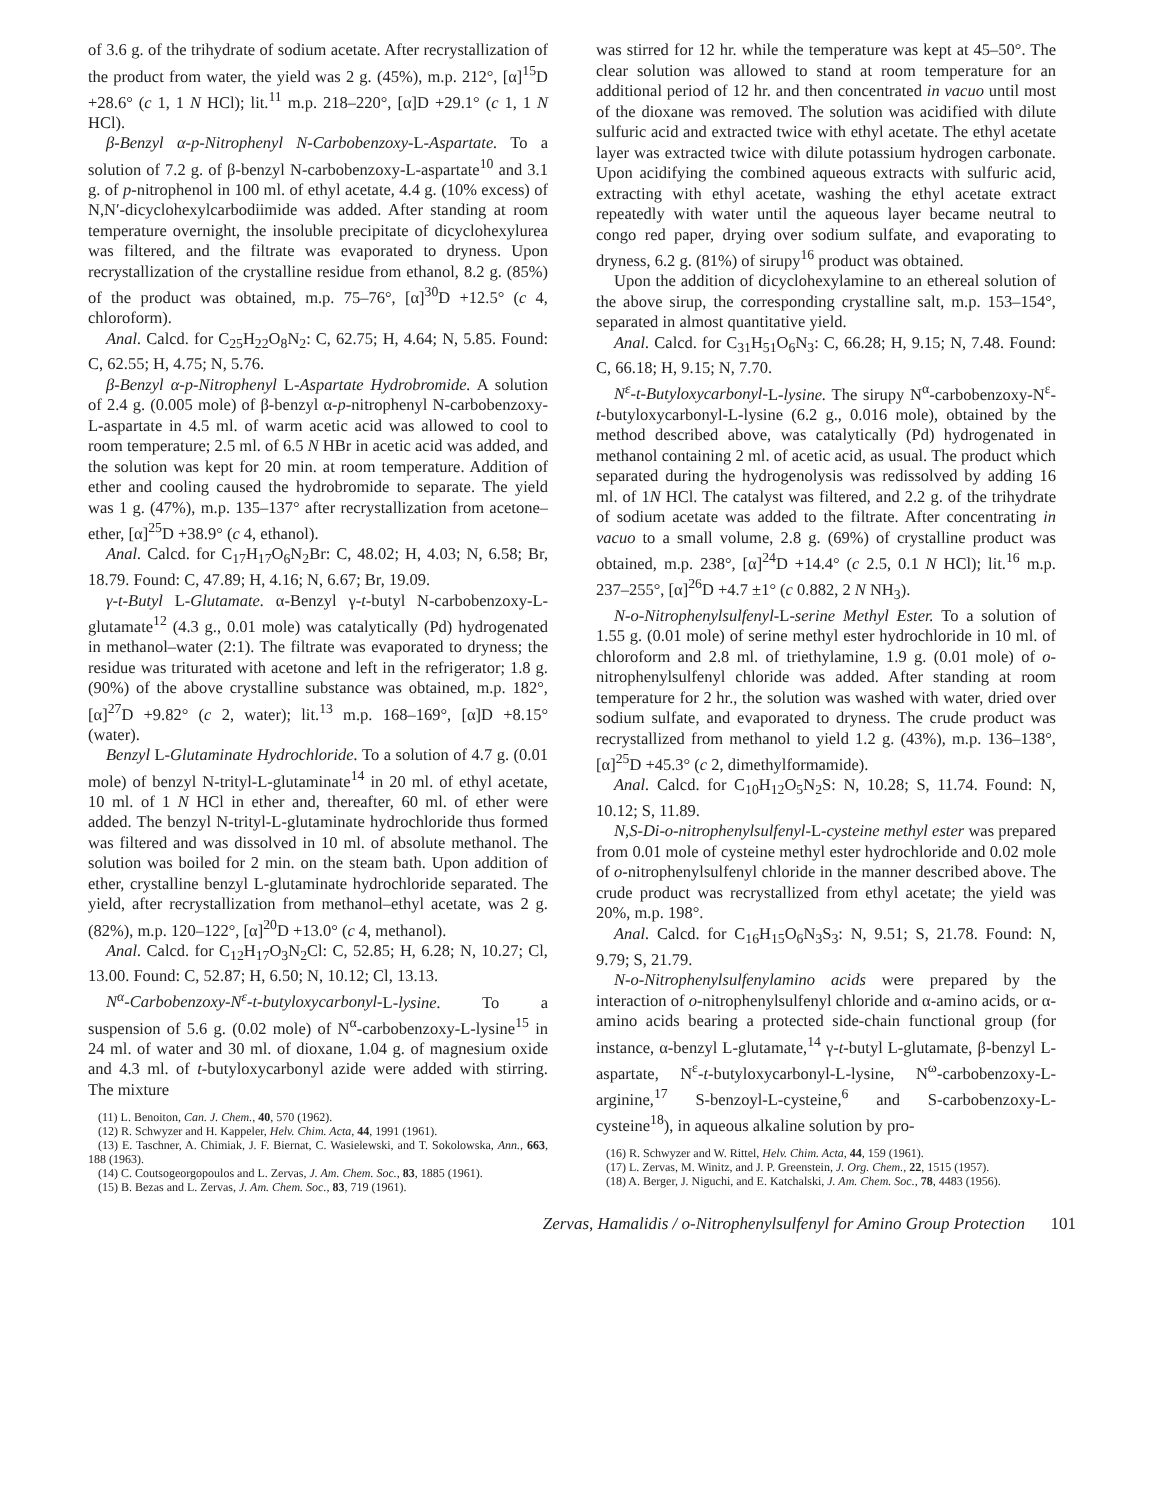of 3.6 g. of the trihydrate of sodium acetate. After recrystallization of the product from water, the yield was 2 g. (45%), m.p. 212°, [α]<sup>15</sup>D +28.6° (c 1, 1 N HCl); lit.<sup>11</sup> m.p. 218–220°, [α]D +29.1° (c 1, 1 N HCl).
β-Benzyl α-p-Nitrophenyl N-Carbobenzoxy-L-Aspartate. To a solution of 7.2 g. of β-benzyl N-carbobenzoxy-L-aspartate<sup>10</sup> and 3.1 g. of p-nitrophenol in 100 ml. of ethyl acetate, 4.4 g. (10% excess) of N,N′-dicyclohexylcarbodiimide was added. After standing at room temperature overnight, the insoluble precipitate of dicyclohexylurea was filtered, and the filtrate was evaporated to dryness. Upon recrystallization of the crystalline residue from ethanol, 8.2 g. (85%) of the product was obtained, m.p. 75–76°, [α]<sup>30</sup>D +12.5° (c 4, chloroform).
Anal. Calcd. for C<sub>25</sub>H<sub>22</sub>O<sub>8</sub>N<sub>2</sub>: C, 62.75; H, 4.64; N, 5.85. Found: C, 62.55; H, 4.75; N, 5.76.
β-Benzyl α-p-Nitrophenyl L-Aspartate Hydrobromide. A solution of 2.4 g. (0.005 mole) of β-benzyl α-p-nitrophenyl N-carbobenzoxy-L-aspartate in 4.5 ml. of warm acetic acid was allowed to cool to room temperature; 2.5 ml. of 6.5 N HBr in acetic acid was added, and the solution was kept for 20 min. at room temperature. Addition of ether and cooling caused the hydrobromide to separate. The yield was 1 g. (47%), m.p. 135–137° after recrystallization from acetone–ether, [α]<sup>25</sup>D +38.9° (c 4, ethanol).
Anal. Calcd. for C<sub>17</sub>H<sub>17</sub>O<sub>6</sub>N<sub>2</sub>Br: C, 48.02; H, 4.03; N, 6.58; Br, 18.79. Found: C, 47.89; H, 4.16; N, 6.67; Br, 19.09.
γ-t-Butyl L-Glutamate. α-Benzyl γ-t-butyl N-carbobenzoxy-L-glutamate<sup>12</sup> (4.3 g., 0.01 mole) was catalytically (Pd) hydrogenated in methanol–water (2:1). The filtrate was evaporated to dryness; the residue was triturated with acetone and left in the refrigerator; 1.8 g. (90%) of the above crystalline substance was obtained, m.p. 182°, [α]<sup>27</sup>D +9.82° (c 2, water); lit.<sup>13</sup> m.p. 168–169°, [α]D +8.15° (water).
Benzyl L-Glutaminate Hydrochloride. To a solution of 4.7 g. (0.01 mole) of benzyl N-trityl-L-glutaminate<sup>14</sup> in 20 ml. of ethyl acetate, 10 ml. of 1 N HCl in ether and, thereafter, 60 ml. of ether were added. The benzyl N-trityl-L-glutaminate hydrochloride thus formed was filtered and was dissolved in 10 ml. of absolute methanol. The solution was boiled for 2 min. on the steam bath. Upon addition of ether, crystalline benzyl L-glutaminate hydrochloride separated. The yield, after recrystallization from methanol–ethyl acetate, was 2 g. (82%), m.p. 120–122°, [α]<sup>20</sup>D +13.0° (c 4, methanol).
Anal. Calcd. for C<sub>12</sub>H<sub>17</sub>O<sub>3</sub>N<sub>2</sub>Cl: C, 52.85; H, 6.28; N, 10.27; Cl, 13.00. Found: C, 52.87; H, 6.50; N, 10.12; Cl, 13.13.
N<sup>α</sup>-Carbobenzoxy-N<sup>ε</sup>-t-butyloxycarbonyl-L-lysine. To a suspension of 5.6 g. (0.02 mole) of N<sup>α</sup>-carbobenzoxy-L-lysine<sup>15</sup> in 24 ml. of water and 30 ml. of dioxane, 1.04 g. of magnesium oxide and 4.3 ml. of t-butyloxycarbonyl azide were added with stirring. The mixture
(11) L. Benoiton, Can. J. Chem., 40, 570 (1962).
(12) R. Schwyzer and H. Kappeler, Helv. Chim. Acta, 44, 1991 (1961).
(13) E. Taschner, A. Chimiak, J. F. Biernat, C. Wasielewski, and T. Sokolowska, Ann., 663, 188 (1963).
(14) C. Coutsogeorgopoulos and L. Zervas, J. Am. Chem. Soc., 83, 1885 (1961).
(15) B. Bezas and L. Zervas, J. Am. Chem. Soc., 83, 719 (1961).
was stirred for 12 hr. while the temperature was kept at 45–50°. The clear solution was allowed to stand at room temperature for an additional period of 12 hr. and then concentrated in vacuo until most of the dioxane was removed. The solution was acidified with dilute sulfuric acid and extracted twice with ethyl acetate. The ethyl acetate layer was extracted twice with dilute potassium hydrogen carbonate. Upon acidifying the combined aqueous extracts with sulfuric acid, extracting with ethyl acetate, washing the ethyl acetate extract repeatedly with water until the aqueous layer became neutral to congo red paper, drying over sodium sulfate, and evaporating to dryness, 6.2 g. (81%) of sirupy<sup>16</sup> product was obtained.
Upon the addition of dicyclohexylamine to an ethereal solution of the above sirup, the corresponding crystalline salt, m.p. 153–154°, separated in almost quantitative yield.
Anal. Calcd. for C<sub>31</sub>H<sub>51</sub>O<sub>6</sub>N<sub>3</sub>: C, 66.28; H, 9.15; N, 7.48. Found: C, 66.18; H, 9.15; N, 7.70.
N<sup>ε</sup>-t-Butyloxycarbonyl-L-lysine. The sirupy N<sup>α</sup>-carbobenzoxy-N<sup>ε</sup>-t-butyloxycarbonyl-L-lysine (6.2 g., 0.016 mole), obtained by the method described above, was catalytically (Pd) hydrogenated in methanol containing 2 ml. of acetic acid, as usual. The product which separated during the hydrogenolysis was redissolved by adding 16 ml. of 1N HCl. The catalyst was filtered, and 2.2 g. of the trihydrate of sodium acetate was added to the filtrate. After concentrating in vacuo to a small volume, 2.8 g. (69%) of crystalline product was obtained, m.p. 238°, [α]<sup>24</sup>D +14.4° (c 2.5, 0.1 N HCl); lit.<sup>16</sup> m.p. 237–255°, [α]<sup>26</sup>D +4.7 ±1° (c 0.882, 2 N NH<sub>3</sub>).
N-o-Nitrophenylsulfenyl-L-serine Methyl Ester. To a solution of 1.55 g. (0.01 mole) of serine methyl ester hydrochloride in 10 ml. of chloroform and 2.8 ml. of triethylamine, 1.9 g. (0.01 mole) of o-nitrophenylsulfenyl chloride was added. After standing at room temperature for 2 hr., the solution was washed with water, dried over sodium sulfate, and evaporated to dryness. The crude product was recrystallized from methanol to yield 1.2 g. (43%), m.p. 136–138°, [α]<sup>25</sup>D +45.3° (c 2, dimethylformamide).
Anal. Calcd. for C<sub>10</sub>H<sub>12</sub>O<sub>5</sub>N<sub>2</sub>S: N, 10.28; S, 11.74. Found: N, 10.12; S, 11.89.
N,S-Di-o-nitrophenylsulfenyl-L-cysteine methyl ester was prepared from 0.01 mole of cysteine methyl ester hydrochloride and 0.02 mole of o-nitrophenylsulfenyl chloride in the manner described above. The crude product was recrystallized from ethyl acetate; the yield was 20%, m.p. 198°.
Anal. Calcd. for C<sub>16</sub>H<sub>15</sub>O<sub>6</sub>N<sub>3</sub>S<sub>3</sub>: N, 9.51; S, 21.78. Found: N, 9.79; S, 21.79.
N-o-Nitrophenylsulfenylamino acids were prepared by the interaction of o-nitrophenylsulfenyl chloride and α-amino acids, or α-amino acids bearing a protected side-chain functional group (for instance, α-benzyl L-glutamate,<sup>14</sup> γ-t-butyl L-glutamate, β-benzyl L-aspartate, N<sup>ε</sup>-t-butyloxycarbonyl-L-lysine, N<sup>ω</sup>-carbobenzoxy-L-arginine,<sup>17</sup> S-benzoyl-L-cysteine,<sup>6</sup> and S-carbobenzoxy-L-cysteine<sup>18</sup>), in aqueous alkaline solution by pro-
(16) R. Schwyzer and W. Rittel, Helv. Chim. Acta, 44, 159 (1961).
(17) L. Zervas, M. Winitz, and J. P. Greenstein, J. Org. Chem., 22, 1515 (1957).
(18) A. Berger, J. Niguchi, and E. Katchalski, J. Am. Chem. Soc., 78, 4483 (1956).
Zervas, Hamalidis / o-Nitrophenylsulfenyl for Amino Group Protection 101